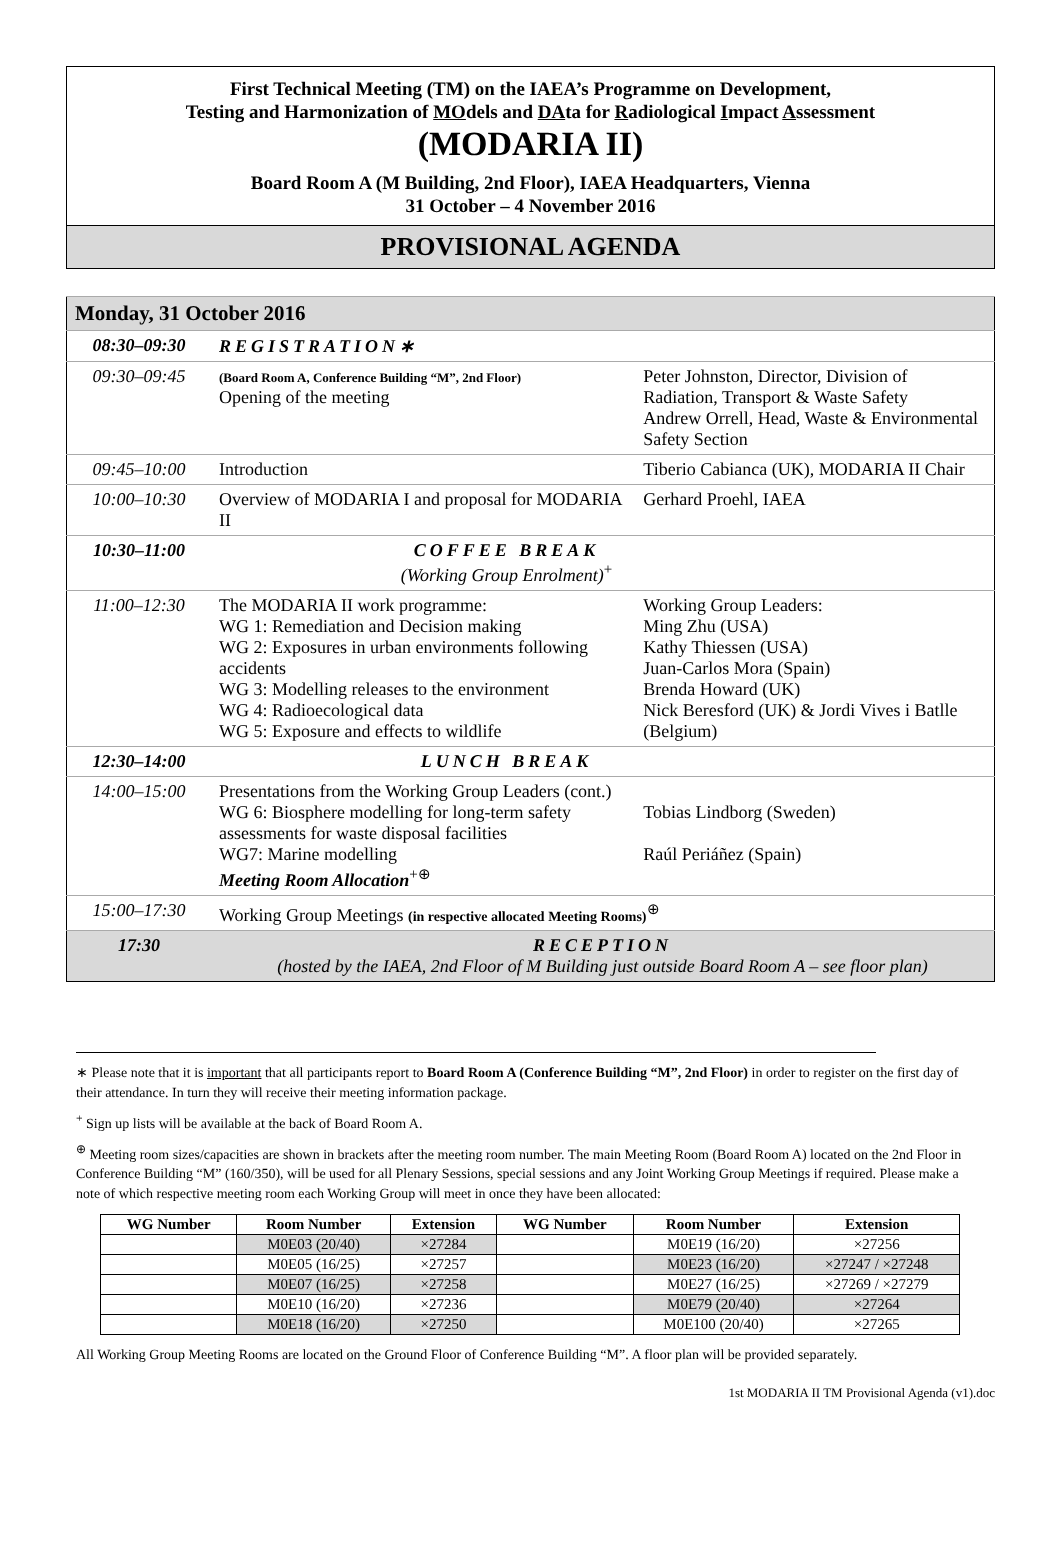First Technical Meeting (TM) on the IAEA’s Programme on Development,
Testing and Harmonization of MOdels and DAta for Radiological Impact Assessment
(MODARIA II)
Board Room A (M Building, 2nd Floor), IAEA Headquarters, Vienna
31 October – 4 November 2016
PROVISIONAL AGENDA
| Monday, 31 October 2016 | | |
| 08:30–09:30 | REGISTRATION∗ | |
| 09:30–09:45 | (Board Room A, Conference Building “M”, 2nd Floor) Opening of the meeting | Peter Johnston, Director, Division of Radiation, Transport & Waste Safety Andrew Orrell, Head, Waste & Environmental Safety Section |
| 09:45–10:00 | Introduction | Tiberio Cabianca (UK), MODARIA II Chair |
| 10:00–10:30 | Overview of MODARIA I and proposal for MODARIA II | Gerhard Proehl, IAEA |
| 10:30–11:00 | COFFEE BREAK (Working Group Enrolment)<sup>+</sup> | |
| 11:00–12:30 | The MODARIA II work programme: WG 1: Remediation and Decision making WG 2: Exposures in urban environments following accidents WG 3: Modelling releases to the environment WG 4: Radioecological data WG 5: Exposure and effects to wildlife | Working Group Leaders: Ming Zhu (USA) Kathy Thiessen (USA) Juan-Carlos Mora (Spain) Brenda Howard (UK) Nick Beresford (UK) & Jordi Vives i Batlle (Belgium) |
| 12:30–14:00 | LUNCH BREAK | |
| 14:00–15:00 | Presentations from the Working Group Leaders (cont.) WG 6: Biosphere modelling for long-term safety assessments for waste disposal facilities WG7: Marine modelling Meeting Room Allocation<sup>+⊕</sup> | Tobias Lindborg (Sweden) Raúl Periáñez (Spain) |
| 15:00–17:30 | Working Group Meetings (in respective allocated Meeting Rooms)<sup>⊕</sup> | |
| 17:30 | RECEPTION (hosted by the IAEA, 2nd Floor of M Building just outside Board Room A – see floor plan) | |
∗ Please note that it is important that all participants report to Board Room A (Conference Building “M”, 2nd Floor) in order to register on the first day of their attendance. In turn they will receive their meeting information package.
<sup>+</sup> Sign up lists will be available at the back of Board Room A.
<sup>⊕</sup> Meeting room sizes/capacities are shown in brackets after the meeting room number. The main Meeting Room (Board Room A) located on the 2nd Floor in Conference Building “M” (160/350), will be used for all Plenary Sessions, special sessions and any Joint Working Group Meetings if required. Please make a note of which respective meeting room each Working Group will meet in once they have been allocated:
| WG Number | Room Number | Extension | WG Number | Room Number | Extension |
| --- | --- | --- | --- | --- | --- |
| | M0E03 (20/40) | ×27284 | | M0E19 (16/20) | ×27256 |
| | M0E05 (16/25) | ×27257 | | M0E23 (16/20) | ×27247 / ×27248 |
| | M0E07 (16/25) | ×27258 | | M0E27 (16/25) | ×27269 / ×27279 |
| | M0E10 (16/20) | ×27236 | | M0E79 (20/40) | ×27264 |
| | M0E18 (16/20) | ×27250 | | M0E100 (20/40) | ×27265 |
All Working Group Meeting Rooms are located on the Ground Floor of Conference Building “M”. A floor plan will be provided separately.
1st MODARIA II TM Provisional Agenda (v1).doc